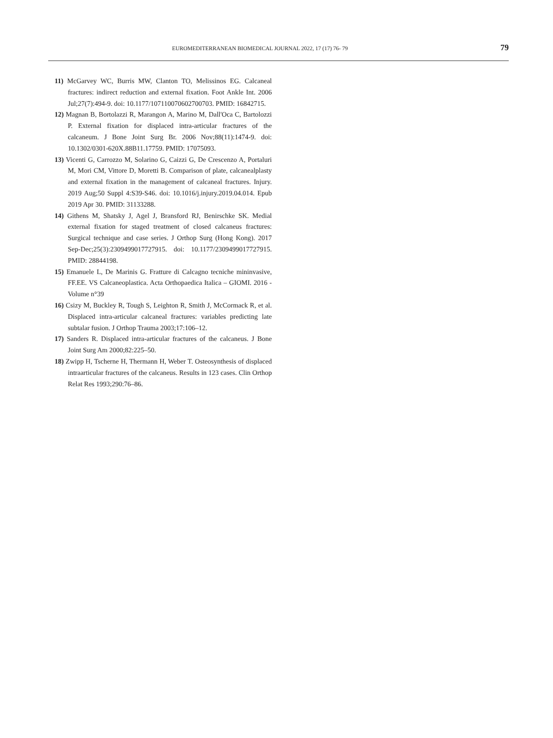EUROMEDITERRANEAN BIOMEDICAL JOURNAL 2022, 17 (17) 76- 79 79
11) McGarvey WC, Burris MW, Clanton TO, Melissinos EG. Calcaneal fractures: indirect reduction and external fixation. Foot Ankle Int. 2006 Jul;27(7):494-9. doi: 10.1177/107110070602700703. PMID: 16842715.
12) Magnan B, Bortolazzi R, Marangon A, Marino M, Dall'Oca C, Bartolozzi P. External fixation for displaced intra-articular fractures of the calcaneum. J Bone Joint Surg Br. 2006 Nov;88(11):1474-9. doi: 10.1302/0301-620X.88B11.17759. PMID: 17075093.
13) Vicenti G, Carrozzo M, Solarino G, Caizzi G, De Crescenzo A, Portaluri M, Mori CM, Vittore D, Moretti B. Comparison of plate, calcanealplasty and external fixation in the management of calcaneal fractures. Injury. 2019 Aug;50 Suppl 4:S39-S46. doi: 10.1016/j.injury.2019.04.014. Epub 2019 Apr 30. PMID: 31133288.
14) Githens M, Shatsky J, Agel J, Bransford RJ, Benirschke SK. Medial external fixation for staged treatment of closed calcaneus fractures: Surgical technique and case series. J Orthop Surg (Hong Kong). 2017 Sep-Dec;25(3):2309499017727915. doi: 10.1177/2309499017727915. PMID: 28844198.
15) Emanuele L, De Marinis G. Fratture di Calcagno tecniche mininvasive, FF.EE. VS Calcaneoplastica. Acta Orthopaedica Italica – GIOMI. 2016 - Volume n°39
16) Csizy M, Buckley R, Tough S, Leighton R, Smith J, McCormack R, et al. Displaced intra-articular calcaneal fractures: variables predicting late subtalar fusion. J Orthop Trauma 2003;17:106–12.
17) Sanders R. Displaced intra-articular fractures of the calcaneus. J Bone Joint Surg Am 2000;82:225–50.
18) Zwipp H, Tscherne H, Thermann H, Weber T. Osteosynthesis of displaced intraarticular fractures of the calcaneus. Results in 123 cases. Clin Orthop Relat Res 1993;290:76–86.